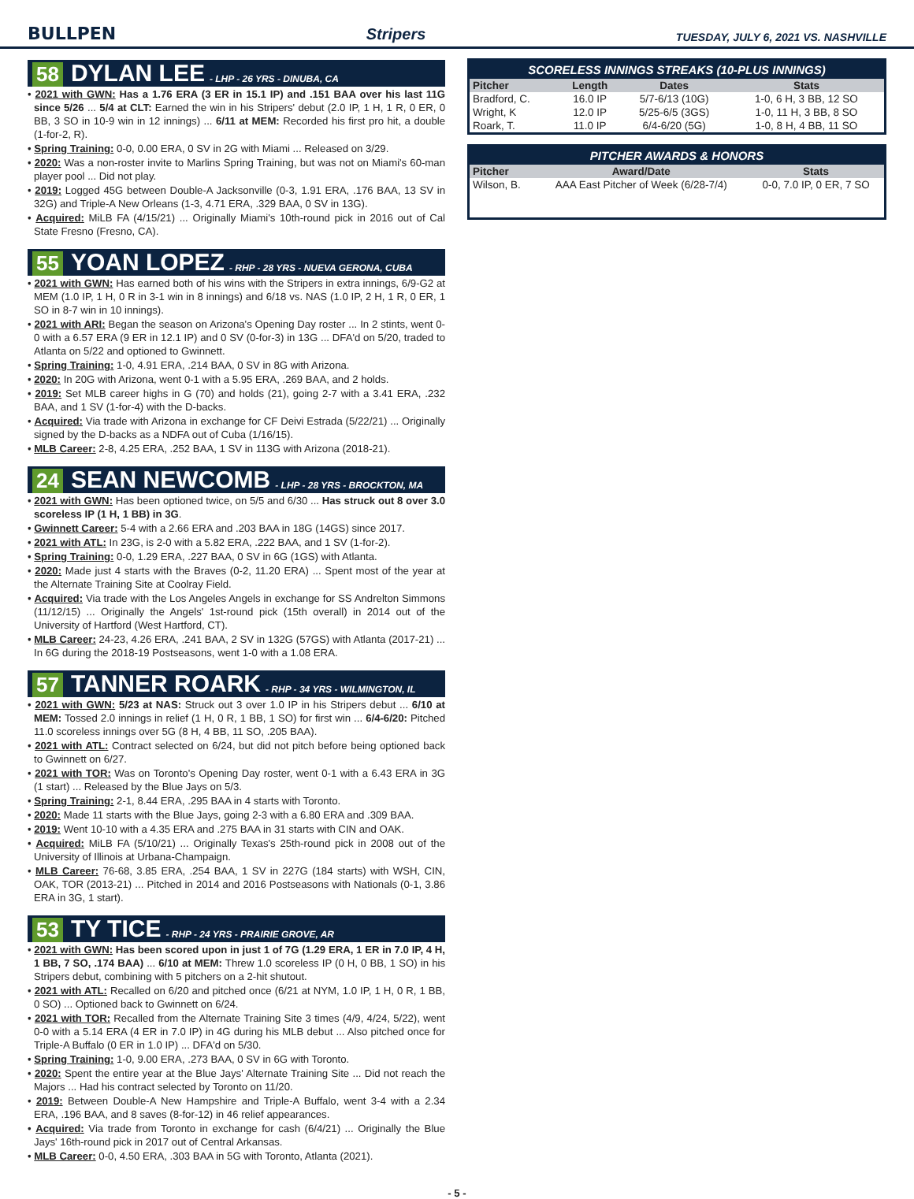BULLPEN Stripers TUESDAY, JULY 6, 2021 VS. NASHVILLE
58 DYLAN LEE - LHP - 26 YRS - DINUBA, CA
• 2021 with GWN: Has a 1.76 ERA (3 ER in 15.1 IP) and .151 BAA over his last 11G since 5/26 ... 5/4 at CLT: Earned the win in his Stripers' debut (2.0 IP, 1 H, 1 R, 0 ER, 0 BB, 3 SO in 10-9 win in 12 innings) ... 6/11 at MEM: Recorded his first pro hit, a double (1-for-2, R).
• Spring Training: 0-0, 0.00 ERA, 0 SV in 2G with Miami ... Released on 3/29.
• 2020: Was a non-roster invite to Marlins Spring Training, but was not on Miami's 60-man player pool ... Did not play.
• 2019: Logged 45G between Double-A Jacksonville (0-3, 1.91 ERA, .176 BAA, 13 SV in 32G) and Triple-A New Orleans (1-3, 4.71 ERA, .329 BAA, 0 SV in 13G).
• Acquired: MiLB FA (4/15/21) ... Originally Miami's 10th-round pick in 2016 out of Cal State Fresno (Fresno, CA).
55 YOAN LOPEZ - RHP - 28 YRS - NUEVA GERONA, CUBA
• 2021 with GWN: Has earned both of his wins with the Stripers in extra innings, 6/9-G2 at MEM (1.0 IP, 1 H, 0 R in 3-1 win in 8 innings) and 6/18 vs. NAS (1.0 IP, 2 H, 1 R, 0 ER, 1 SO in 8-7 win in 10 innings).
• 2021 with ARI: Began the season on Arizona's Opening Day roster ... In 2 stints, went 0-0 with a 6.57 ERA (9 ER in 12.1 IP) and 0 SV (0-for-3) in 13G ... DFA'd on 5/20, traded to Atlanta on 5/22 and optioned to Gwinnett.
• Spring Training: 1-0, 4.91 ERA, .214 BAA, 0 SV in 8G with Arizona.
• 2020: In 20G with Arizona, went 0-1 with a 5.95 ERA, .269 BAA, and 2 holds.
• 2019: Set MLB career highs in G (70) and holds (21), going 2-7 with a 3.41 ERA, .232 BAA, and 1 SV (1-for-4) with the D-backs.
• Acquired: Via trade with Arizona in exchange for CF Deivi Estrada (5/22/21) ... Originally signed by the D-backs as a NDFA out of Cuba (1/16/15).
• MLB Career: 2-8, 4.25 ERA, .252 BAA, 1 SV in 113G with Arizona (2018-21).
24 SEAN NEWCOMB - LHP - 28 YRS - BROCKTON, MA
• 2021 with GWN: Has been optioned twice, on 5/5 and 6/30 ... Has struck out 8 over 3.0 scoreless IP (1 H, 1 BB) in 3G.
• Gwinnett Career: 5-4 with a 2.66 ERA and .203 BAA in 18G (14GS) since 2017.
• 2021 with ATL: In 23G, is 2-0 with a 5.82 ERA, .222 BAA, and 1 SV (1-for-2).
• Spring Training: 0-0, 1.29 ERA, .227 BAA, 0 SV in 6G (1GS) with Atlanta.
• 2020: Made just 4 starts with the Braves (0-2, 11.20 ERA) ... Spent most of the year at the Alternate Training Site at Coolray Field.
• Acquired: Via trade with the Los Angeles Angels in exchange for SS Andrelton Simmons (11/12/15) ... Originally the Angels' 1st-round pick (15th overall) in 2014 out of the University of Hartford (West Hartford, CT).
• MLB Career: 24-23, 4.26 ERA, .241 BAA, 2 SV in 132G (57GS) with Atlanta (2017-21) ... In 6G during the 2018-19 Postseasons, went 1-0 with a 1.08 ERA.
57 TANNER ROARK - RHP - 34 YRS - WILMINGTON, IL
• 2021 with GWN: 5/23 at NAS: Struck out 3 over 1.0 IP in his Stripers debut ... 6/10 at MEM: Tossed 2.0 innings in relief (1 H, 0 R, 1 BB, 1 SO) for first win ... 6/4-6/20: Pitched 11.0 scoreless innings over 5G (8 H, 4 BB, 11 SO, .205 BAA).
• 2021 with ATL: Contract selected on 6/24, but did not pitch before being optioned back to Gwinnett on 6/27.
• 2021 with TOR: Was on Toronto's Opening Day roster, went 0-1 with a 6.43 ERA in 3G (1 start) ... Released by the Blue Jays on 5/3.
• Spring Training: 2-1, 8.44 ERA, .295 BAA in 4 starts with Toronto.
• 2020: Made 11 starts with the Blue Jays, going 2-3 with a 6.80 ERA and .309 BAA.
• 2019: Went 10-10 with a 4.35 ERA and .275 BAA in 31 starts with CIN and OAK.
• Acquired: MiLB FA (5/10/21) ... Originally Texas's 25th-round pick in 2008 out of the University of Illinois at Urbana-Champaign.
• MLB Career: 76-68, 3.85 ERA, .254 BAA, 1 SV in 227G (184 starts) with WSH, CIN, OAK, TOR (2013-21) ... Pitched in 2014 and 2016 Postseasons with Nationals (0-1, 3.86 ERA in 3G, 1 start).
53 TY TICE - RHP - 24 YRS - PRAIRIE GROVE, AR
• 2021 with GWN: Has been scored upon in just 1 of 7G (1.29 ERA, 1 ER in 7.0 IP, 4 H, 1 BB, 7 SO, .174 BAA) ... 6/10 at MEM: Threw 1.0 scoreless IP (0 H, 0 BB, 1 SO) in his Stripers debut, combining with 5 pitchers on a 2-hit shutout.
• 2021 with ATL: Recalled on 6/20 and pitched once (6/21 at NYM, 1.0 IP, 1 H, 0 R, 1 BB, 0 SO) ... Optioned back to Gwinnett on 6/24.
• 2021 with TOR: Recalled from the Alternate Training Site 3 times (4/9, 4/24, 5/22), went 0-0 with a 5.14 ERA (4 ER in 7.0 IP) in 4G during his MLB debut ... Also pitched once for Triple-A Buffalo (0 ER in 1.0 IP) ... DFA'd on 5/30.
• Spring Training: 1-0, 9.00 ERA, .273 BAA, 0 SV in 6G with Toronto.
• 2020: Spent the entire year at the Blue Jays' Alternate Training Site ... Did not reach the Majors ... Had his contract selected by Toronto on 11/20.
• 2019: Between Double-A New Hampshire and Triple-A Buffalo, went 3-4 with a 2.34 ERA, .196 BAA, and 8 saves (8-for-12) in 46 relief appearances.
• Acquired: Via trade from Toronto in exchange for cash (6/4/21) ... Originally the Blue Jays' 16th-round pick in 2017 out of Central Arkansas.
• MLB Career: 0-0, 4.50 ERA, .303 BAA in 5G with Toronto, Atlanta (2021).
SCORELESS INNINGS STREAKS (10-PLUS INNINGS)
| Pitcher | Length | Dates | Stats |
| --- | --- | --- | --- |
| Bradford, C. | 16.0 IP | 5/7-6/13 (10G) | 1-0, 6 H, 3 BB, 12 SO |
| Wright, K | 12.0 IP | 5/25-6/5 (3GS) | 1-0, 11 H, 3 BB, 8 SO |
| Roark, T. | 11.0 IP | 6/4-6/20 (5G) | 1-0, 8 H, 4 BB, 11 SO |
PITCHER AWARDS & HONORS
| Pitcher | Award/Date | Stats |
| --- | --- | --- |
| Wilson, B. | AAA East Pitcher of Week (6/28-7/4) | 0-0, 7.0 IP, 0 ER, 7 SO |
- 5 -